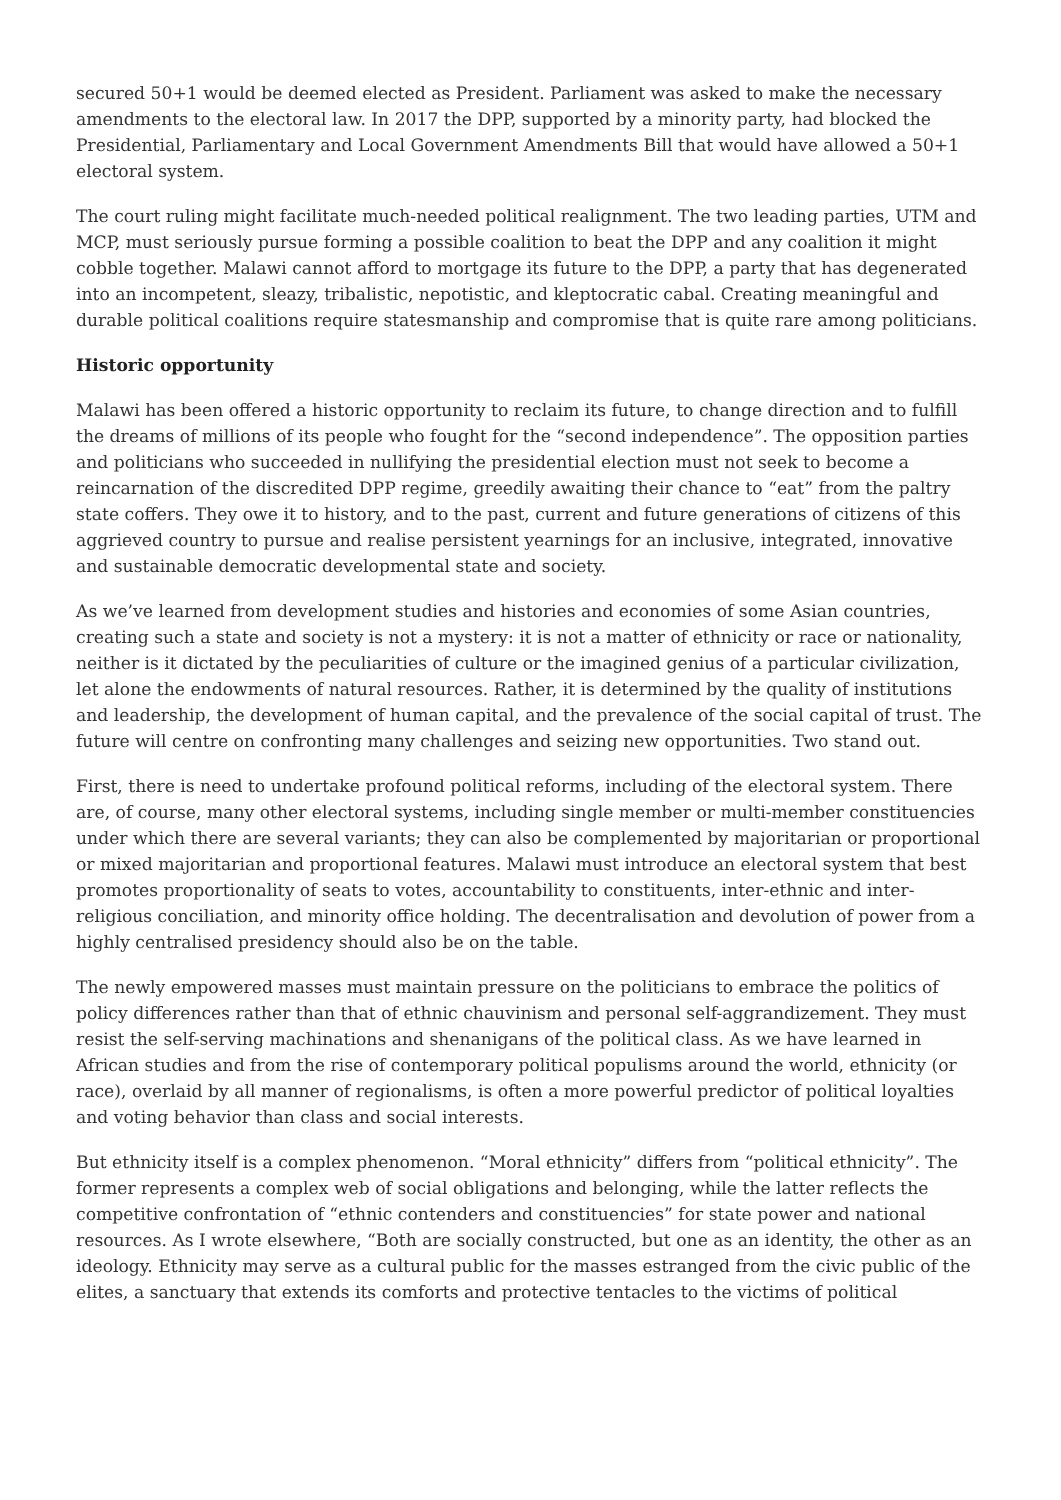secured 50+1 would be deemed elected as President. Parliament was asked to make the necessary amendments to the electoral law. In 2017 the DPP, supported by a minority party, had blocked the Presidential, Parliamentary and Local Government Amendments Bill that would have allowed a 50+1 electoral system.
The court ruling might facilitate much-needed political realignment. The two leading parties, UTM and MCP, must seriously pursue forming a possible coalition to beat the DPP and any coalition it might cobble together. Malawi cannot afford to mortgage its future to the DPP, a party that has degenerated into an incompetent, sleazy, tribalistic, nepotistic, and kleptocratic cabal. Creating meaningful and durable political coalitions require statesmanship and compromise that is quite rare among politicians.
Historic opportunity
Malawi has been offered a historic opportunity to reclaim its future, to change direction and to fulfill the dreams of millions of its people who fought for the “second independence”. The opposition parties and politicians who succeeded in nullifying the presidential election must not seek to become a reincarnation of the discredited DPP regime, greedily awaiting their chance to “eat” from the paltry state coffers. They owe it to history, and to the past, current and future generations of citizens of this aggrieved country to pursue and realise persistent yearnings for an inclusive, integrated, innovative and sustainable democratic developmental state and society.
As we’ve learned from development studies and histories and economies of some Asian countries, creating such a state and society is not a mystery: it is not a matter of ethnicity or race or nationality, neither is it dictated by the peculiarities of culture or the imagined genius of a particular civilization, let alone the endowments of natural resources. Rather, it is determined by the quality of institutions and leadership, the development of human capital, and the prevalence of the social capital of trust. The future will centre on confronting many challenges and seizing new opportunities. Two stand out.
First, there is need to undertake profound political reforms, including of the electoral system. There are, of course, many other electoral systems, including single member or multi-member constituencies under which there are several variants; they can also be complemented by majoritarian or proportional or mixed majoritarian and proportional features. Malawi must introduce an electoral system that best promotes proportionality of seats to votes, accountability to constituents, inter-ethnic and inter-religious conciliation, and minority office holding. The decentralisation and devolution of power from a highly centralised presidency should also be on the table.
The newly empowered masses must maintain pressure on the politicians to embrace the politics of policy differences rather than that of ethnic chauvinism and personal self-aggrandizement. They must resist the self-serving machinations and shenanigans of the political class. As we have learned in African studies and from the rise of contemporary political populisms around the world, ethnicity (or race), overlaid by all manner of regionalisms, is often a more powerful predictor of political loyalties and voting behavior than class and social interests.
But ethnicity itself is a complex phenomenon. “Moral ethnicity” differs from “political ethnicity”. The former represents a complex web of social obligations and belonging, while the latter reflects the competitive confrontation of “ethnic contenders and constituencies” for state power and national resources. As I wrote elsewhere, “Both are socially constructed, but one as an identity, the other as an ideology. Ethnicity may serve as a cultural public for the masses estranged from the civic public of the elites, a sanctuary that extends its comforts and protective tentacles to the victims of political